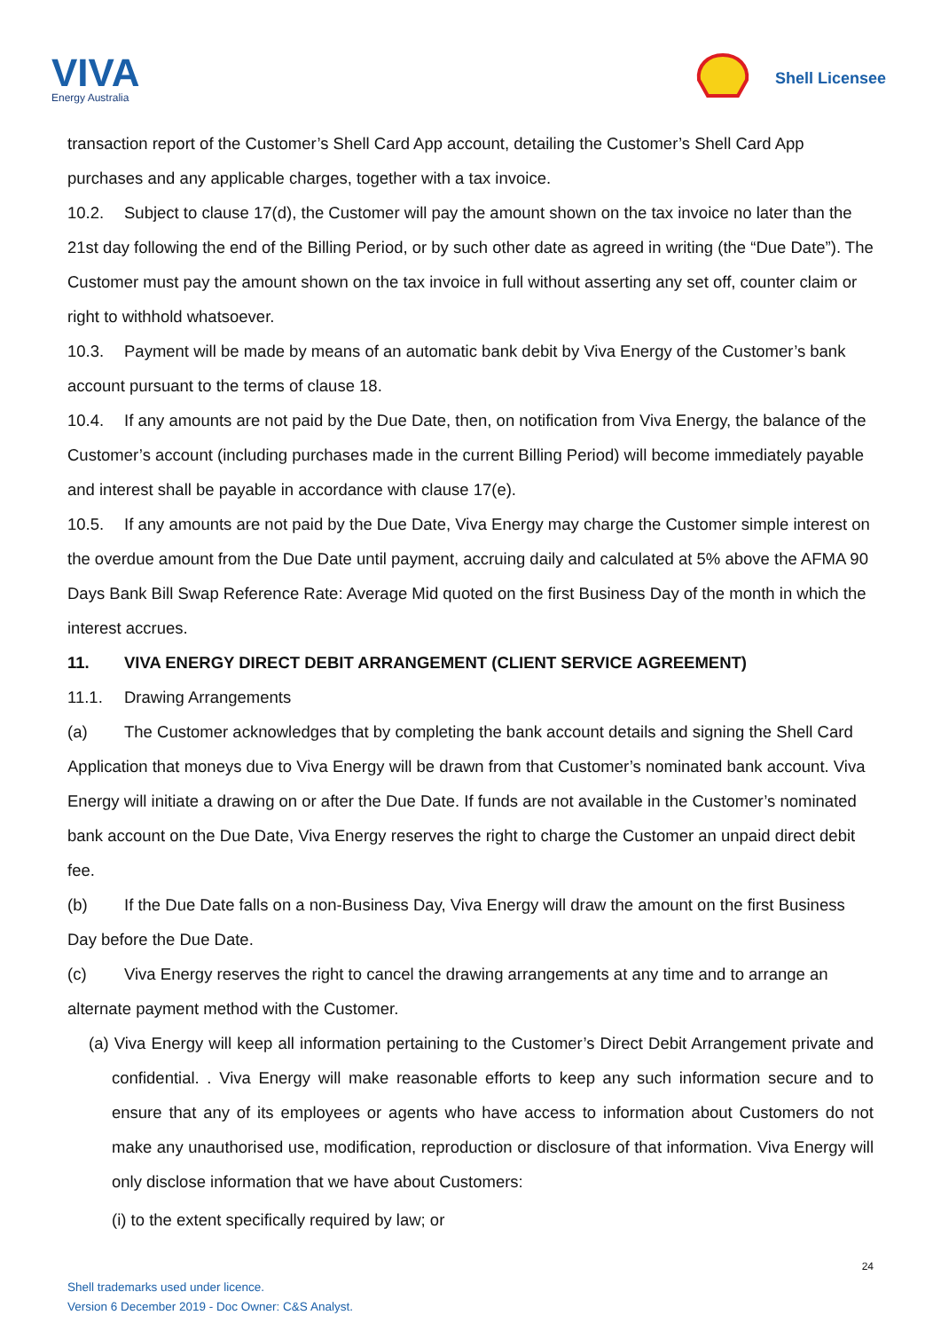VIVA
Energy Australia
Shell Licensee
transaction report of the Customer’s Shell Card App account, detailing the Customer’s Shell Card App purchases and any applicable charges, together with a tax invoice.
10.2. Subject to clause 17(d), the Customer will pay the amount shown on the tax invoice no later than the 21st day following the end of the Billing Period, or by such other date as agreed in writing (the “Due Date”). The Customer must pay the amount shown on the tax invoice in full without asserting any set off, counter claim or right to withhold whatsoever.
10.3. Payment will be made by means of an automatic bank debit by Viva Energy of the Customer’s bank account pursuant to the terms of clause 18.
10.4. If any amounts are not paid by the Due Date, then, on notification from Viva Energy, the balance of the Customer’s account (including purchases made in the current Billing Period) will become immediately payable and interest shall be payable in accordance with clause 17(e).
10.5. If any amounts are not paid by the Due Date, Viva Energy may charge the Customer simple interest on the overdue amount from the Due Date until payment, accruing daily and calculated at 5% above the AFMA 90 Days Bank Bill Swap Reference Rate: Average Mid quoted on the first Business Day of the month in which the interest accrues.
11. VIVA ENERGY DIRECT DEBIT ARRANGEMENT (CLIENT SERVICE AGREEMENT)
11.1. Drawing Arrangements
(a) The Customer acknowledges that by completing the bank account details and signing the Shell Card Application that moneys due to Viva Energy will be drawn from that Customer’s nominated bank account. Viva Energy will initiate a drawing on or after the Due Date. If funds are not available in the Customer’s nominated bank account on the Due Date, Viva Energy reserves the right to charge the Customer an unpaid direct debit fee.
(b) If the Due Date falls on a non-Business Day, Viva Energy will draw the amount on the first Business Day before the Due Date.
(c) Viva Energy reserves the right to cancel the drawing arrangements at any time and to arrange an alternate payment method with the Customer.
(a) Viva Energy will keep all information pertaining to the Customer’s Direct Debit Arrangement private and confidential. . Viva Energy will make reasonable efforts to keep any such information secure and to ensure that any of its employees or agents who have access to information about Customers do not make any unauthorised use, modification, reproduction or disclosure of that information. Viva Energy will only disclose information that we have about Customers:
(i) to the extent specifically required by law; or
24
Shell trademarks used under licence.
Version 6 December 2019 - Doc Owner: C&S Analyst.